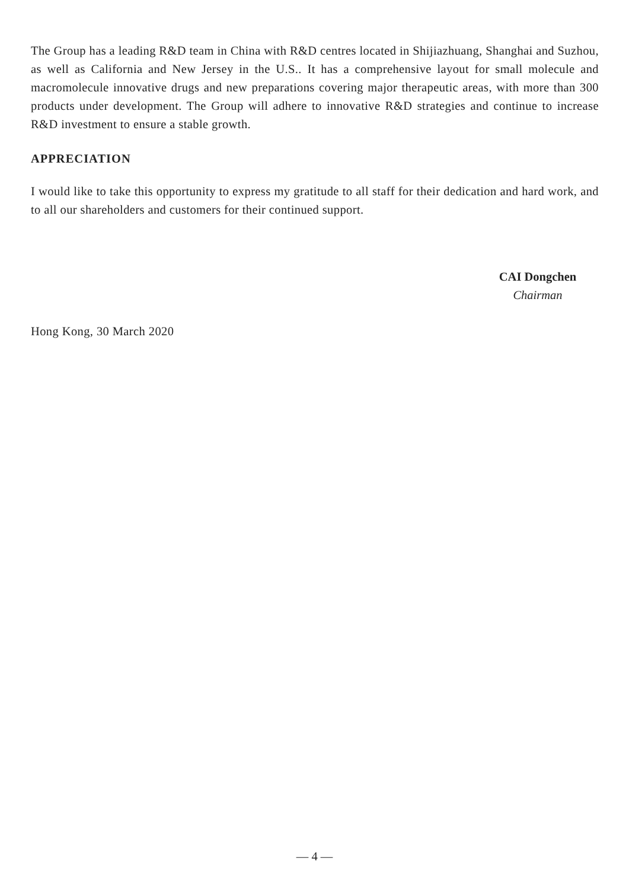The Group has a leading R&D team in China with R&D centres located in Shijiazhuang, Shanghai and Suzhou, as well as California and New Jersey in the U.S.. It has a comprehensive layout for small molecule and macromolecule innovative drugs and new preparations covering major therapeutic areas, with more than 300 products under development. The Group will adhere to innovative R&D strategies and continue to increase R&D investment to ensure a stable growth.
APPRECIATION
I would like to take this opportunity to express my gratitude to all staff for their dedication and hard work, and to all our shareholders and customers for their continued support.
CAI Dongchen
Chairman
Hong Kong, 30 March 2020
— 4 —